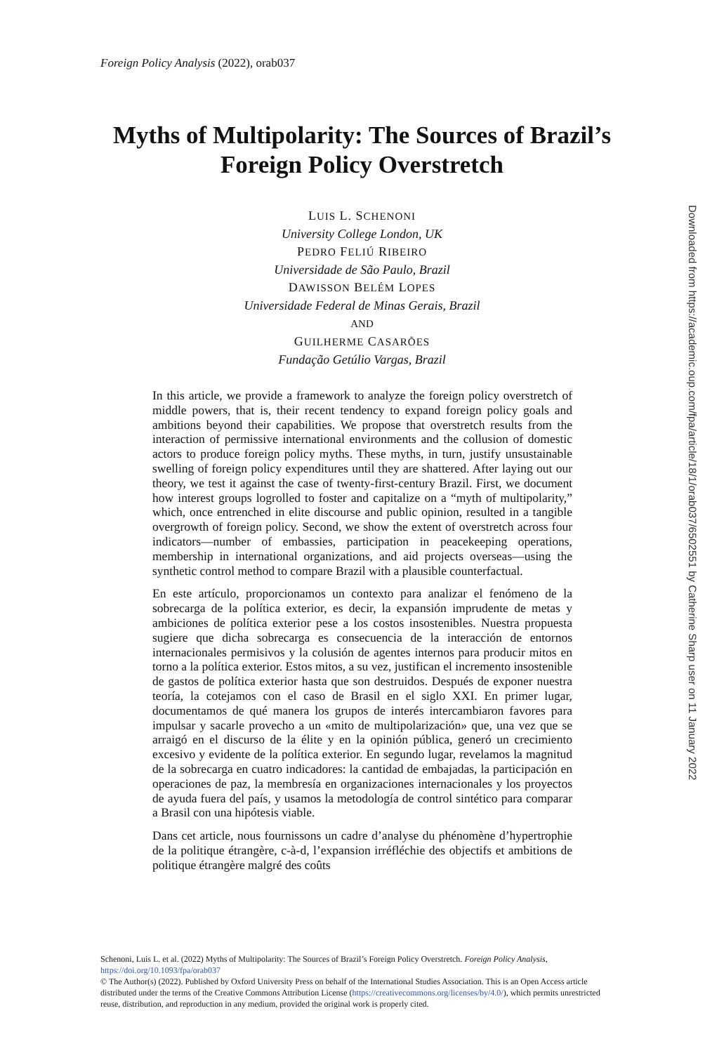Foreign Policy Analysis (2022), orab037
Myths of Multipolarity: The Sources of Brazil’s Foreign Policy Overstretch
LUIS L. SCHENONI
University College London, UK
PEDRO FELIÚ RIBEIRO
Universidade de São Paulo, Brazil
DAWISSON BELÉM LOPES
Universidade Federal de Minas Gerais, Brazil
AND
GUILHERME CASARÕES
Fundação Getúlio Vargas, Brazil
In this article, we provide a framework to analyze the foreign policy overstretch of middle powers, that is, their recent tendency to expand foreign policy goals and ambitions beyond their capabilities. We propose that overstretch results from the interaction of permissive international environments and the collusion of domestic actors to produce foreign policy myths. These myths, in turn, justify unsustainable swelling of foreign policy expenditures until they are shattered. After laying out our theory, we test it against the case of twenty-first-century Brazil. First, we document how interest groups logrolled to foster and capitalize on a “myth of multipolarity,” which, once entrenched in elite discourse and public opinion, resulted in a tangible overgrowth of foreign policy. Second, we show the extent of overstretch across four indicators—number of embassies, participation in peacekeeping operations, membership in international organizations, and aid projects overseas—using the synthetic control method to compare Brazil with a plausible counterfactual.
En este artículo, proporcionamos un contexto para analizar el fenómeno de la sobrecarga de la política exterior, es decir, la expansión imprudente de metas y ambiciones de política exterior pese a los costos insostenibles. Nuestra propuesta sugiere que dicha sobrecarga es consecuencia de la interacción de entornos internacionales permisivos y la colusión de agentes internos para producir mitos en torno a la política exterior. Estos mitos, a su vez, justifican el incremento insostenible de gastos de política exterior hasta que son destruidos. Después de exponer nuestra teoría, la cotejamos con el caso de Brasil en el siglo XXI. En primer lugar, documentamos de qué manera los grupos de interés intercambiaron favores para impulsar y sacarle provecho a un «mito de multipolarización» que, una vez que se arraigó en el discurso de la élite y en la opinión pública, generó un crecimiento excesivo y evidente de la política exterior. En segundo lugar, revelamos la magnitud de la sobrecarga en cuatro indicadores: la cantidad de embajadas, la participación en operaciones de paz, la membresía en organizaciones internacionales y los proyectos de ayuda fuera del país, y usamos la metodología de control sintético para comparar a Brasil con una hipótesis viable.
Dans cet article, nous fournissons un cadre d’analyse du phénomène d’hypertrophie de la politique étrangère, c-à-d, l’expansion irréfléchie des objectifs et ambitions de politique étrangère malgré des coûts
Downloaded from https://academic.oup.com/fpa/article/18/1/orab037/6502551 by Catherine Sharp user on 11 January 2022
Schenoni, Luis L. et al. (2022) Myths of Multipolarity: The Sources of Brazil’s Foreign Policy Overstretch. Foreign Policy Analysis, https://doi.org/10.1093/fpa/orab037
© The Author(s) (2022). Published by Oxford University Press on behalf of the International Studies Association. This is an Open Access article distributed under the terms of the Creative Commons Attribution License (https://creativecommons.org/licenses/by/4.0/), which permits unrestricted reuse, distribution, and reproduction in any medium, provided the original work is properly cited.